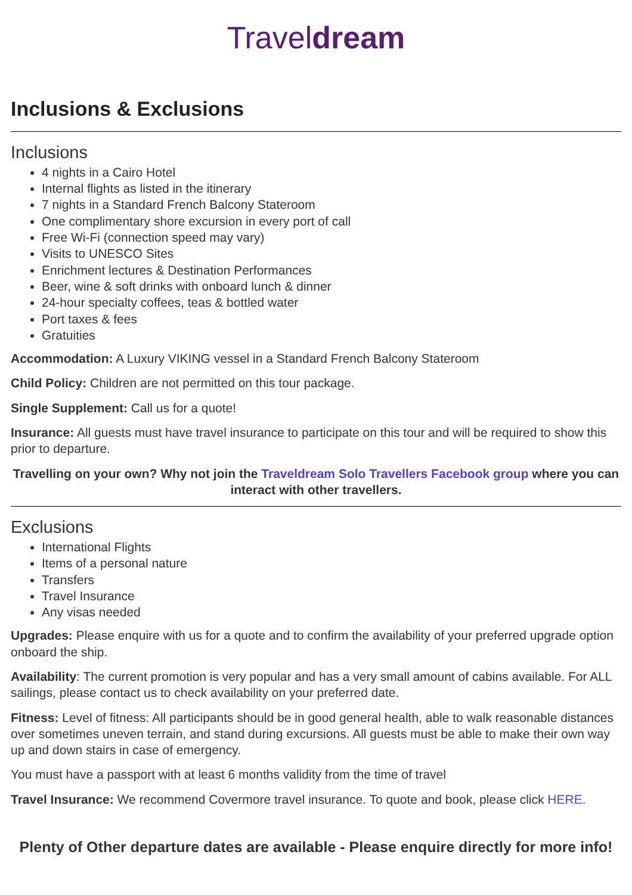Traveldream
Inclusions & Exclusions
Inclusions
4 nights in a Cairo Hotel
Internal flights as listed in the itinerary
7 nights in a Standard French Balcony Stateroom
One complimentary shore excursion in every port of call
Free Wi-Fi (connection speed may vary)
Visits to UNESCO Sites
Enrichment lectures & Destination Performances
Beer, wine & soft drinks with onboard lunch & dinner
24-hour specialty coffees, teas & bottled water
Port taxes & fees
Gratuities
Accommodation: A Luxury VIKING vessel in a Standard French Balcony Stateroom
Child Policy: Children are not permitted on this tour package.
Single Supplement: Call us for a quote!
Insurance: All guests must have travel insurance to participate on this tour and will be required to show this prior to departure.
Travelling on your own? Why not join the Traveldream Solo Travellers Facebook group where you can interact with other travellers.
Exclusions
International Flights
Items of a personal nature
Transfers
Travel Insurance
Any visas needed
Upgrades: Please enquire with us for a quote and to confirm the availability of your preferred upgrade option onboard the ship.
Availability: The current promotion is very popular and has a very small amount of cabins available. For ALL sailings, please contact us to check availability on your preferred date.
Fitness: Level of fitness: All participants should be in good general health, able to walk reasonable distances over sometimes uneven terrain, and stand during excursions. All guests must be able to make their own way up and down stairs in case of emergency.
You must have a passport with at least 6 months validity from the time of travel
Travel Insurance: We recommend Covermore travel insurance. To quote and book, please click HERE.
Plenty of Other departure dates are available - Please enquire directly for more info!